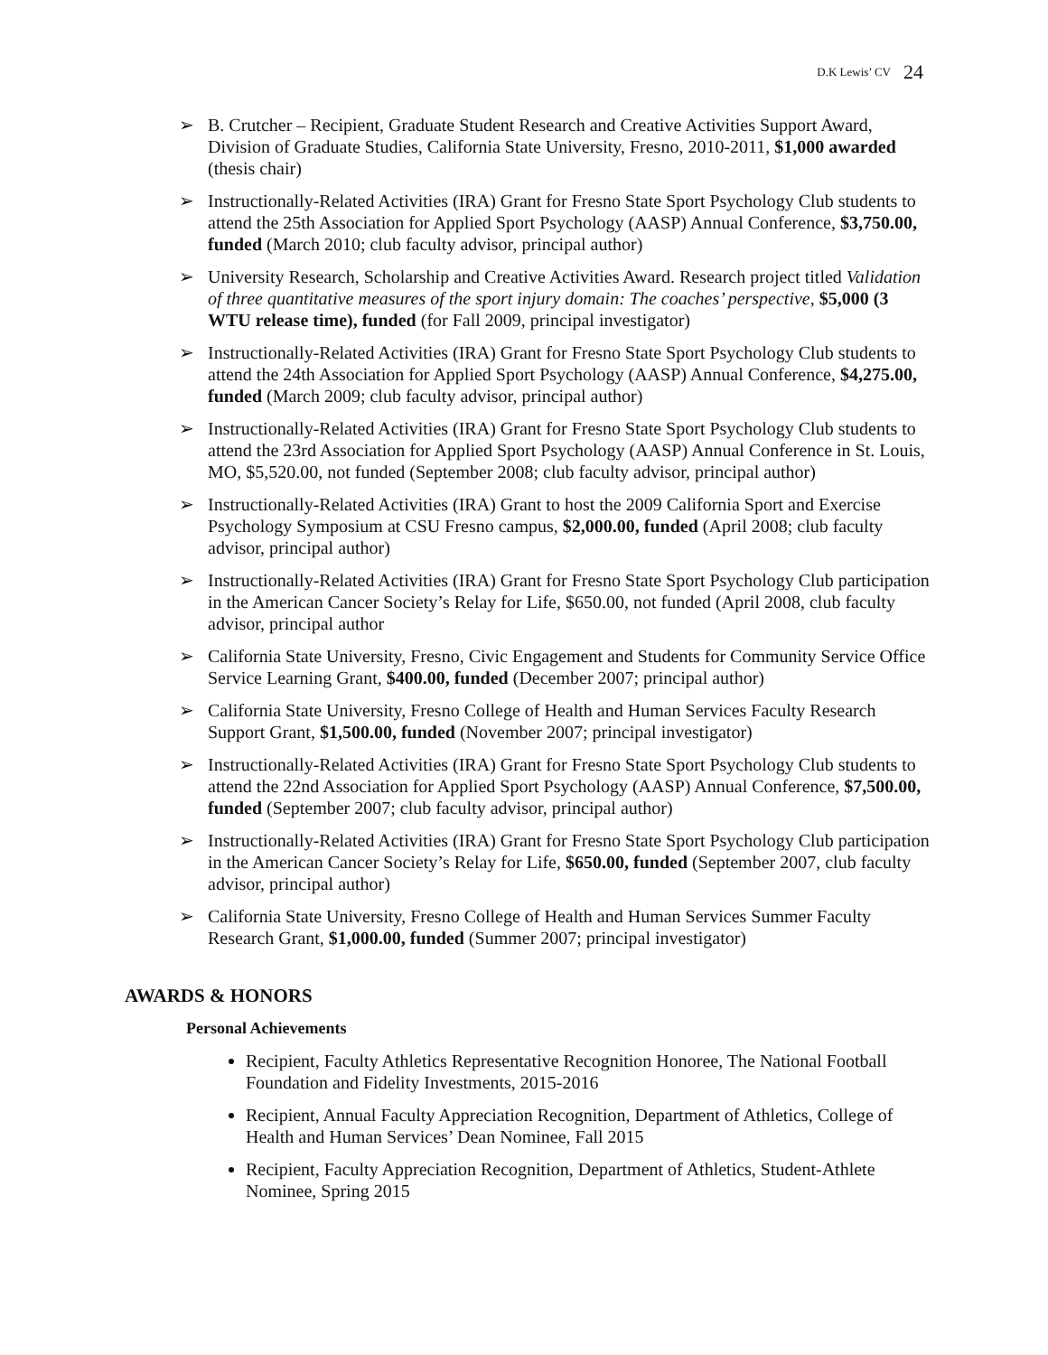D.K Lewis’ CV 24
➢ B. Crutcher – Recipient, Graduate Student Research and Creative Activities Support Award, Division of Graduate Studies, California State University, Fresno, 2010-2011, $1,000 awarded (thesis chair)
➢ Instructionally-Related Activities (IRA) Grant for Fresno State Sport Psychology Club students to attend the 25th Association for Applied Sport Psychology (AASP) Annual Conference, $3,750.00, funded (March 2010; club faculty advisor, principal author)
➢ University Research, Scholarship and Creative Activities Award. Research project titled Validation of three quantitative measures of the sport injury domain: The coaches’ perspective, $5,000 (3 WTU release time), funded (for Fall 2009, principal investigator)
➢ Instructionally-Related Activities (IRA) Grant for Fresno State Sport Psychology Club students to attend the 24th Association for Applied Sport Psychology (AASP) Annual Conference, $4,275.00, funded (March 2009; club faculty advisor, principal author)
➢ Instructionally-Related Activities (IRA) Grant for Fresno State Sport Psychology Club students to attend the 23rd Association for Applied Sport Psychology (AASP) Annual Conference in St. Louis, MO, $5,520.00, not funded (September 2008; club faculty advisor, principal author)
➢ Instructionally-Related Activities (IRA) Grant to host the 2009 California Sport and Exercise Psychology Symposium at CSU Fresno campus, $2,000.00, funded (April 2008; club faculty advisor, principal author)
➢ Instructionally-Related Activities (IRA) Grant for Fresno State Sport Psychology Club participation in the American Cancer Society’s Relay for Life, $650.00, not funded (April 2008, club faculty advisor, principal author
➢ California State University, Fresno, Civic Engagement and Students for Community Service Office Service Learning Grant, $400.00, funded (December 2007; principal author)
➢ California State University, Fresno College of Health and Human Services Faculty Research Support Grant, $1,500.00, funded (November 2007; principal investigator)
➢ Instructionally-Related Activities (IRA) Grant for Fresno State Sport Psychology Club students to attend the 22nd Association for Applied Sport Psychology (AASP) Annual Conference, $7,500.00, funded (September 2007; club faculty advisor, principal author)
➢ Instructionally-Related Activities (IRA) Grant for Fresno State Sport Psychology Club participation in the American Cancer Society’s Relay for Life, $650.00, funded (September 2007, club faculty advisor, principal author)
➢ California State University, Fresno College of Health and Human Services Summer Faculty Research Grant, $1,000.00, funded (Summer 2007; principal investigator)
AWARDS & HONORS
Personal Achievements
Recipient, Faculty Athletics Representative Recognition Honoree, The National Football Foundation and Fidelity Investments, 2015-2016
Recipient, Annual Faculty Appreciation Recognition, Department of Athletics, College of Health and Human Services’ Dean Nominee, Fall 2015
Recipient, Faculty Appreciation Recognition, Department of Athletics, Student-Athlete Nominee, Spring 2015